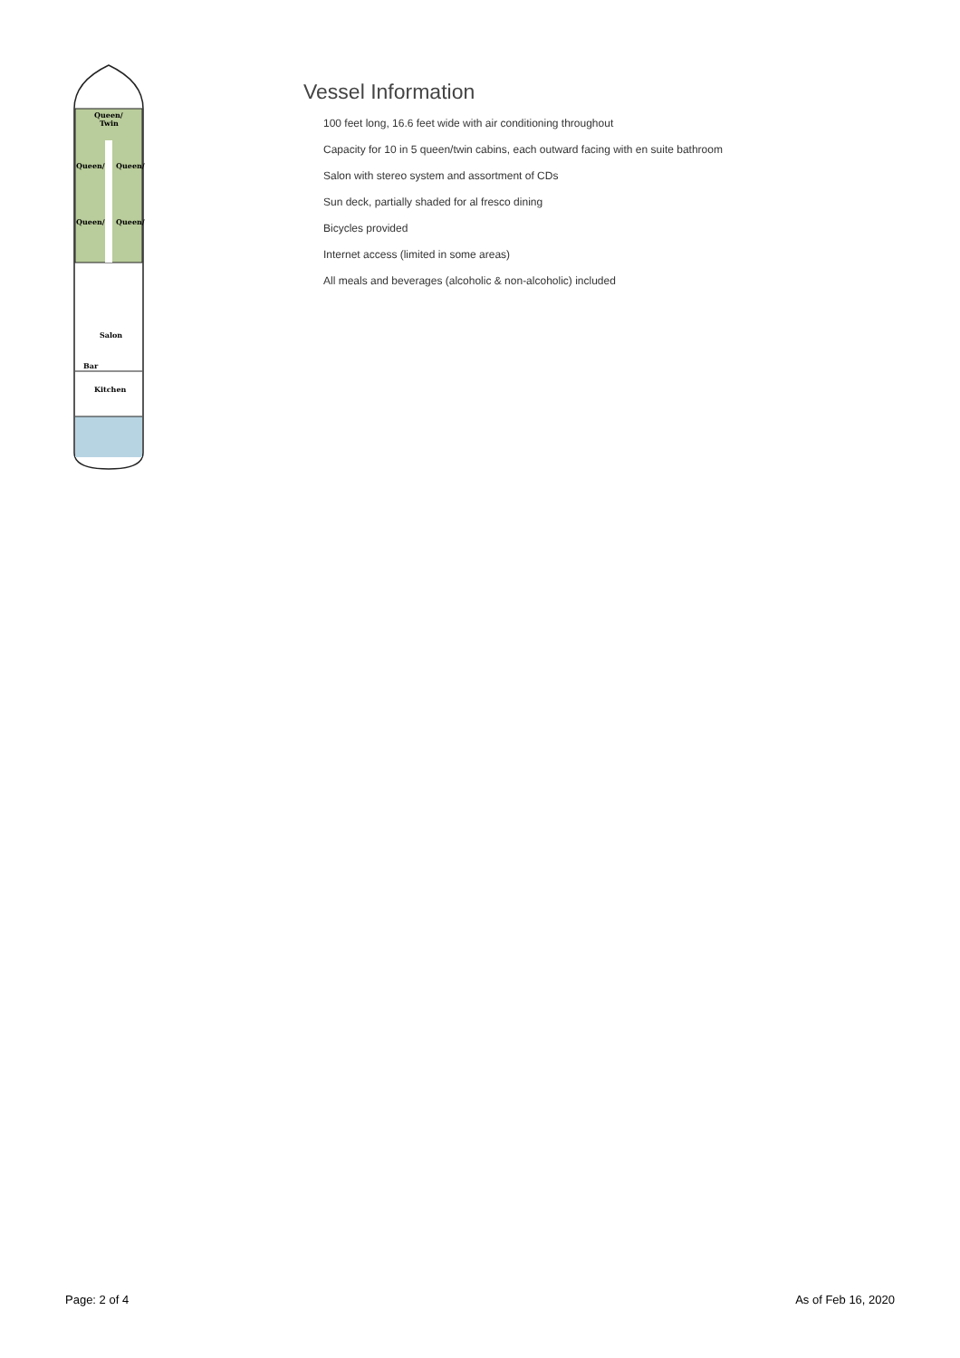Queen/
Twin
Queen/
Queen/
Queen/
Queen/
Salon
Bar
Kitchen
Vessel Information
100 feet long, 16.6 feet wide with air conditioning throughout
Capacity for 10 in 5 queen/twin cabins, each outward facing with en suite bathroom
Salon with stereo system and assortment of CDs
Sun deck, partially shaded for al fresco dining
Bicycles provided
Internet access (limited in some areas)
All meals and beverages (alcoholic & non-alcoholic) included
Page: 2 of 4 As of Feb 16, 2020